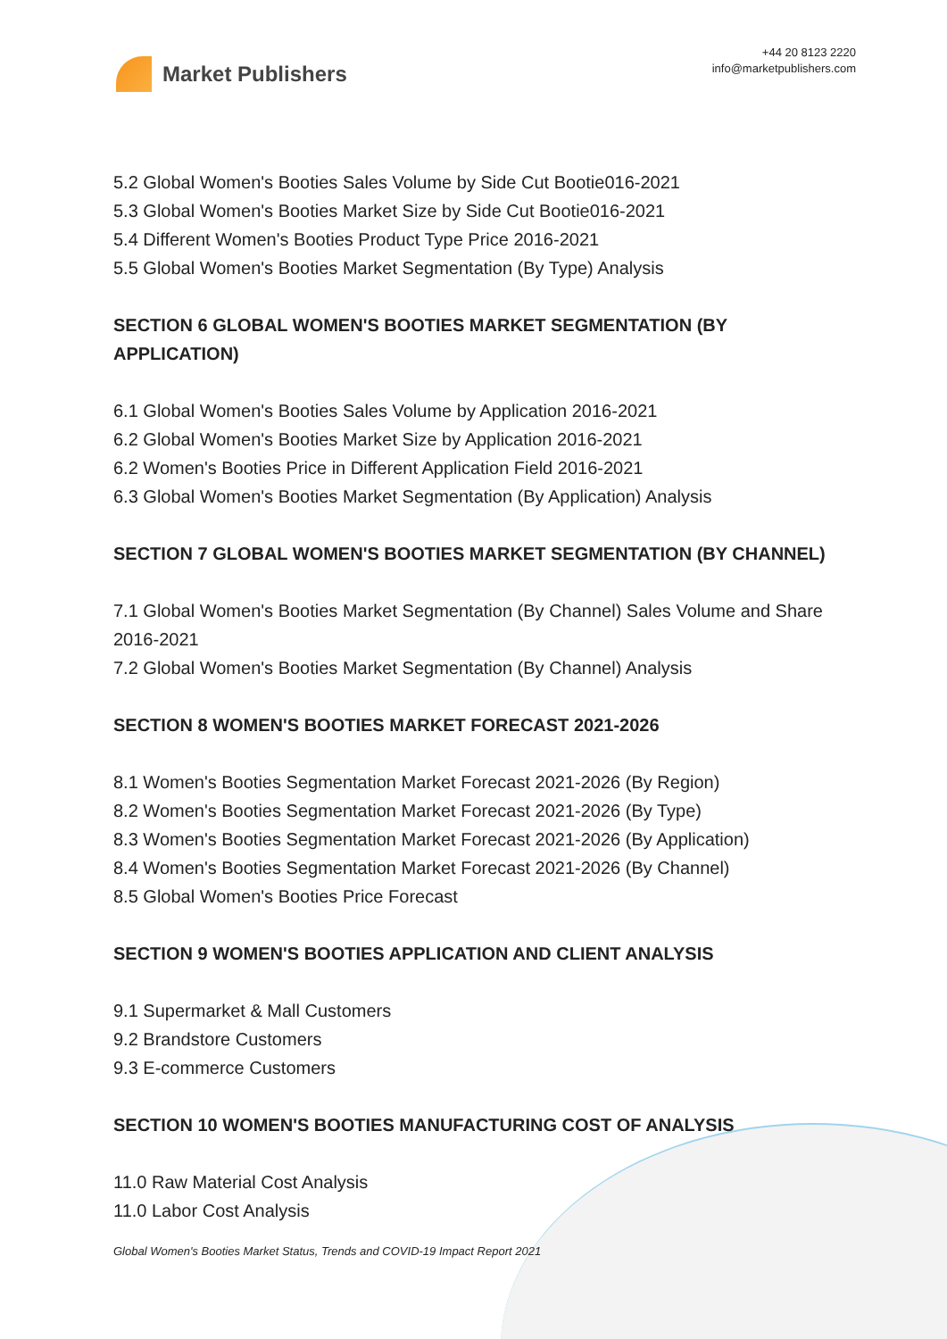Market Publishers
+44 20 8123 2220
info@marketpublishers.com
5.2 Global Women's Booties Sales Volume by Side Cut Bootie016-2021
5.3 Global Women's Booties Market Size by Side Cut Bootie016-2021
5.4 Different Women's Booties Product Type Price 2016-2021
5.5 Global Women's Booties Market Segmentation (By Type) Analysis
SECTION 6 GLOBAL WOMEN'S BOOTIES MARKET SEGMENTATION (BY APPLICATION)
6.1 Global Women's Booties Sales Volume by Application 2016-2021
6.2 Global Women's Booties Market Size by Application 2016-2021
6.2 Women's Booties Price in Different Application Field 2016-2021
6.3 Global Women's Booties Market Segmentation (By Application) Analysis
SECTION 7 GLOBAL WOMEN'S BOOTIES MARKET SEGMENTATION (BY CHANNEL)
7.1 Global Women's Booties Market Segmentation (By Channel) Sales Volume and Share
2016-2021
7.2 Global Women's Booties Market Segmentation (By Channel) Analysis
SECTION 8 WOMEN'S BOOTIES MARKET FORECAST 2021-2026
8.1 Women's Booties Segmentation Market Forecast 2021-2026 (By Region)
8.2 Women's Booties Segmentation Market Forecast 2021-2026 (By Type)
8.3 Women's Booties Segmentation Market Forecast 2021-2026 (By Application)
8.4 Women's Booties Segmentation Market Forecast 2021-2026 (By Channel)
8.5 Global Women's Booties Price Forecast
SECTION 9 WOMEN'S BOOTIES APPLICATION AND CLIENT ANALYSIS
9.1 Supermarket & Mall Customers
9.2 Brandstore Customers
9.3 E-commerce Customers
SECTION 10 WOMEN'S BOOTIES MANUFACTURING COST OF ANALYSIS
11.0 Raw Material Cost Analysis
11.0 Labor Cost Analysis
Global Women's Booties Market Status, Trends and COVID-19 Impact Report 2021